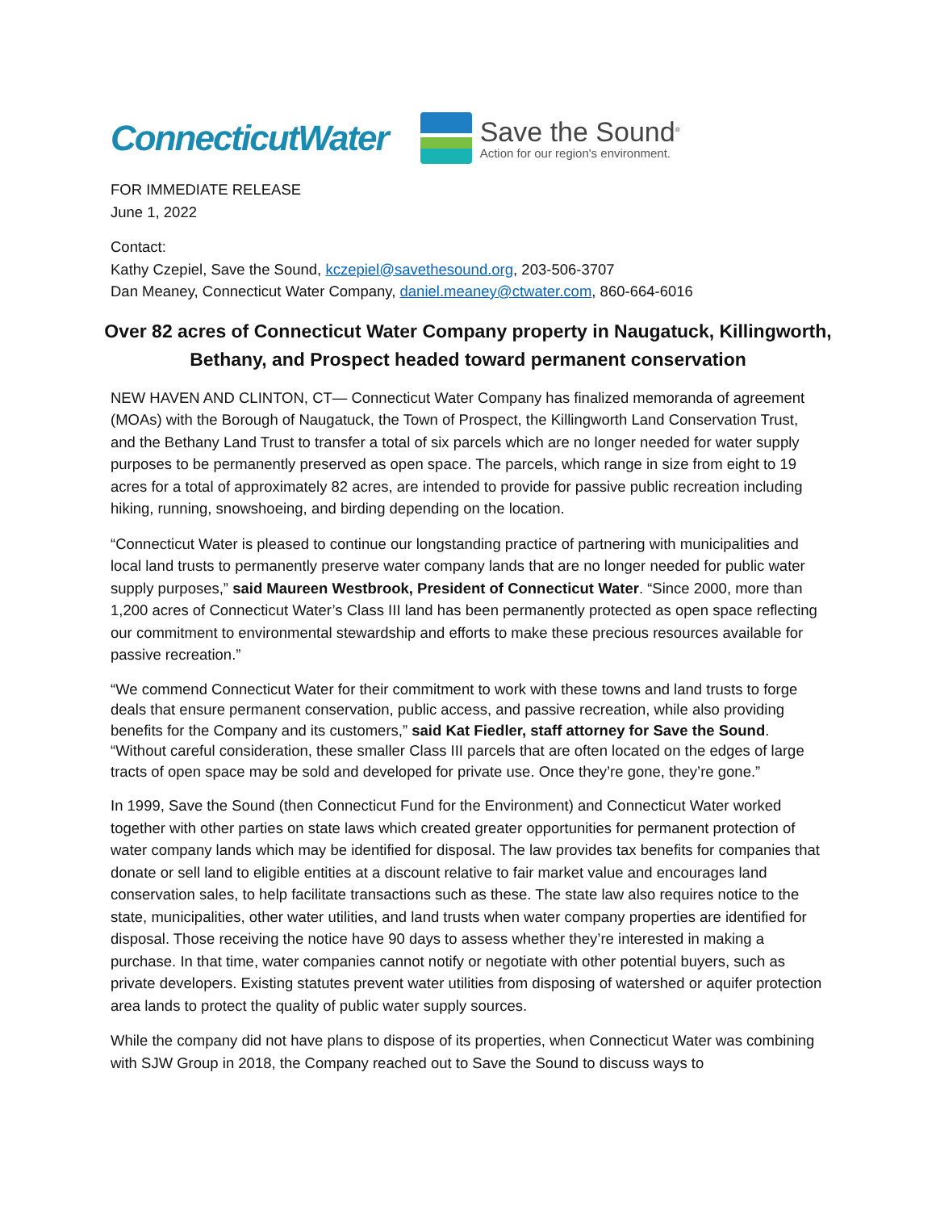ConnecticutWater
Save the Sound<sup>®</sup>
Action for our region's environment.
FOR IMMEDIATE RELEASE
June 1, 2022
Contact:
Kathy Czepiel, Save the Sound, kczepiel@savethesound.org, 203-506-3707
Dan Meaney, Connecticut Water Company, daniel.meaney@ctwater.com, 860-664-6016
Over 82 acres of Connecticut Water Company property in Naugatuck, Killingworth, Bethany, and Prospect headed toward permanent conservation
NEW HAVEN AND CLINTON, CT— Connecticut Water Company has finalized memoranda of agreement (MOAs) with the Borough of Naugatuck, the Town of Prospect, the Killingworth Land Conservation Trust, and the Bethany Land Trust to transfer a total of six parcels which are no longer needed for water supply purposes to be permanently preserved as open space. The parcels, which range in size from eight to 19 acres for a total of approximately 82 acres, are intended to provide for passive public recreation including hiking, running, snowshoeing, and birding depending on the location.
“Connecticut Water is pleased to continue our longstanding practice of partnering with municipalities and local land trusts to permanently preserve water company lands that are no longer needed for public water supply purposes,” said Maureen Westbrook, President of Connecticut Water. “Since 2000, more than 1,200 acres of Connecticut Water’s Class III land has been permanently protected as open space reflecting our commitment to environmental stewardship and efforts to make these precious resources available for passive recreation.”
“We commend Connecticut Water for their commitment to work with these towns and land trusts to forge deals that ensure permanent conservation, public access, and passive recreation, while also providing benefits for the Company and its customers,” said Kat Fiedler, staff attorney for Save the Sound. “Without careful consideration, these smaller Class III parcels that are often located on the edges of large tracts of open space may be sold and developed for private use. Once they’re gone, they’re gone.”
In 1999, Save the Sound (then Connecticut Fund for the Environment) and Connecticut Water worked together with other parties on state laws which created greater opportunities for permanent protection of water company lands which may be identified for disposal. The law provides tax benefits for companies that donate or sell land to eligible entities at a discount relative to fair market value and encourages land conservation sales, to help facilitate transactions such as these. The state law also requires notice to the state, municipalities, other water utilities, and land trusts when water company properties are identified for disposal. Those receiving the notice have 90 days to assess whether they’re interested in making a purchase. In that time, water companies cannot notify or negotiate with other potential buyers, such as private developers. Existing statutes prevent water utilities from disposing of watershed or aquifer protection area lands to protect the quality of public water supply sources.
While the company did not have plans to dispose of its properties, when Connecticut Water was combining with SJW Group in 2018, the Company reached out to Save the Sound to discuss ways to